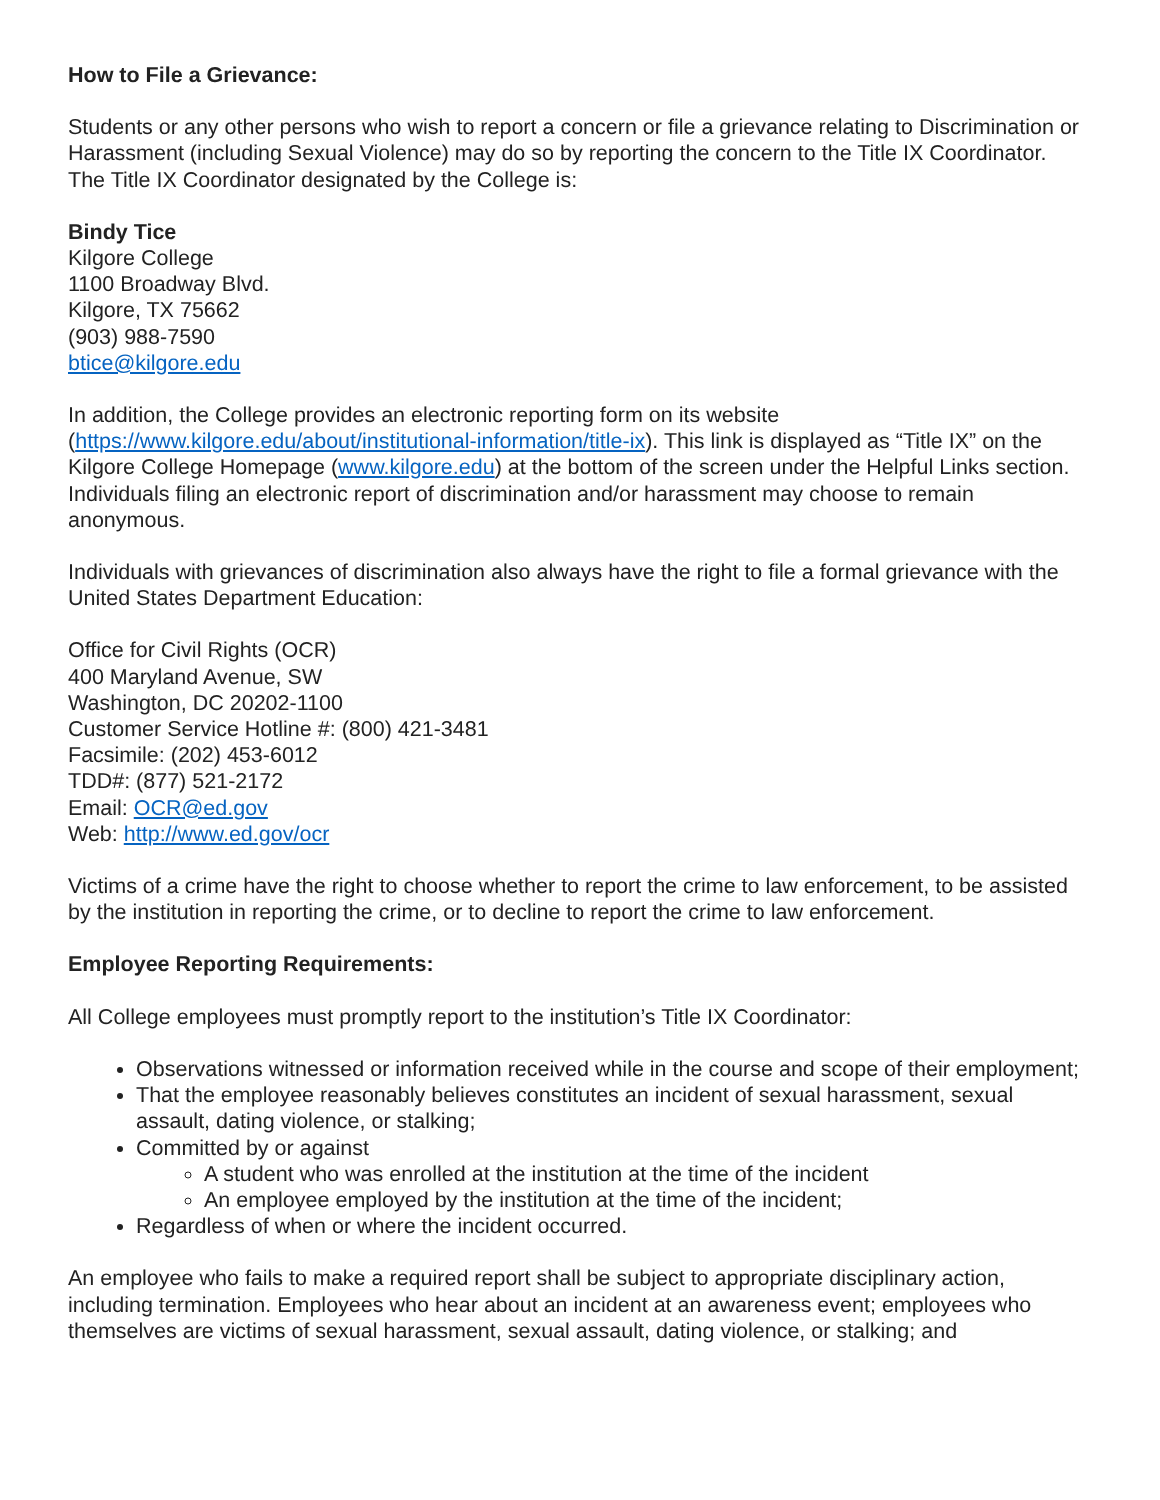How to File a Grievance:
Students or any other persons who wish to report a concern or file a grievance relating to Discrimination or Harassment (including Sexual Violence) may do so by reporting the concern to the Title IX Coordinator. The Title IX Coordinator designated by the College is:
Bindy Tice
Kilgore College
1100 Broadway Blvd.
Kilgore, TX 75662
(903) 988-7590
btice@kilgore.edu
In addition, the College provides an electronic reporting form on its website (https://www.kilgore.edu/about/institutional-information/title-ix). This link is displayed as “Title IX” on the Kilgore College Homepage (www.kilgore.edu) at the bottom of the screen under the Helpful Links section. Individuals filing an electronic report of discrimination and/or harassment may choose to remain anonymous.
Individuals with grievances of discrimination also always have the right to file a formal grievance with the United States Department Education:
Office for Civil Rights (OCR)
400 Maryland Avenue, SW
Washington, DC 20202-1100
Customer Service Hotline #: (800) 421-3481
Facsimile: (202) 453-6012
TDD#: (877) 521-2172
Email: OCR@ed.gov
Web: http://www.ed.gov/ocr
Victims of a crime have the right to choose whether to report the crime to law enforcement, to be assisted by the institution in reporting the crime, or to decline to report the crime to law enforcement.
Employee Reporting Requirements:
All College employees must promptly report to the institution’s Title IX Coordinator:
Observations witnessed or information received while in the course and scope of their employment;
That the employee reasonably believes constitutes an incident of sexual harassment, sexual assault, dating violence, or stalking;
Committed by or against
A student who was enrolled at the institution at the time of the incident
An employee employed by the institution at the time of the incident;
Regardless of when or where the incident occurred.
An employee who fails to make a required report shall be subject to appropriate disciplinary action, including termination. Employees who hear about an incident at an awareness event; employees who themselves are victims of sexual harassment, sexual assault, dating violence, or stalking; and